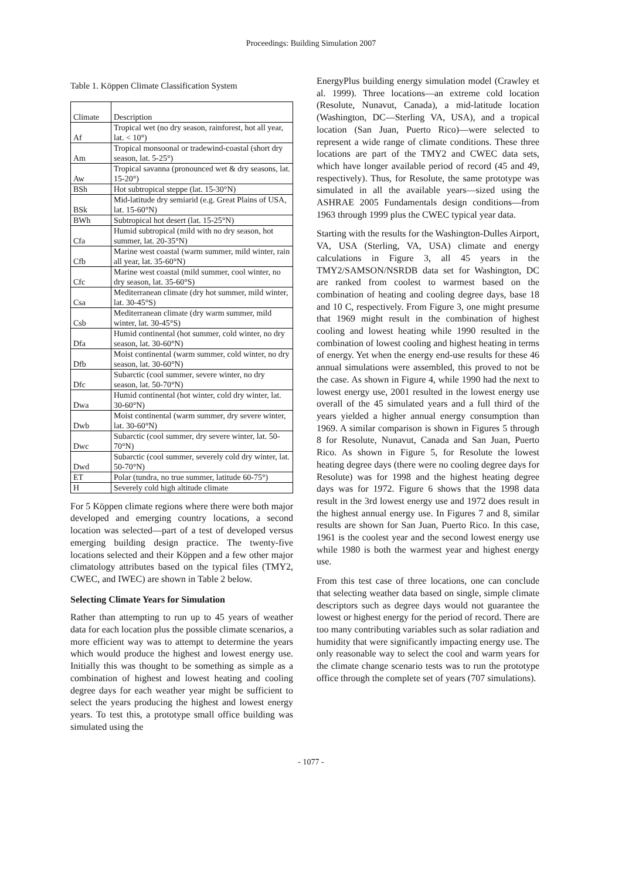Proceedings: Building Simulation 2007
Table 1. Köppen Climate Classification System
| Climate | Description |
| Af | Tropical wet (no dry season, rainforest, hot all year, lat. < 10°) |
| Am | Tropical monsoonal or tradewind-coastal (short dry season, lat. 5-25°) |
| Aw | Tropical savanna (pronounced wet & dry seasons, lat. 15-20°) |
| BSh | Hot subtropical steppe (lat. 15-30°N) |
| BSk | Mid-latitude dry semiarid (e.g. Great Plains of USA, lat. 15-60°N) |
| BWh | Subtropical hot desert (lat. 15-25°N) |
| Cfa | Humid subtropical (mild with no dry season, hot summer, lat. 20-35°N) |
| Cfb | Marine west coastal (warm summer, mild winter, rain all year, lat. 35-60°N) |
| Cfc | Marine west coastal (mild summer, cool winter, no dry season, lat. 35-60°S) |
| Csa | Mediterranean climate (dry hot summer, mild winter, lat. 30-45°S) |
| Csb | Mediterranean climate (dry warm summer, mild winter, lat. 30-45°S) |
| Dfa | Humid continental (hot summer, cold winter, no dry season, lat. 30-60°N) |
| Dfb | Moist continental (warm summer, cold winter, no dry season, lat. 30-60°N) |
| Dfc | Subarctic (cool summer, severe winter, no dry season, lat. 50-70°N) |
| Dwa | Humid continental (hot winter, cold dry winter, lat. 30-60°N) |
| Dwb | Moist continental (warm summer, dry severe winter, lat. 30-60°N) |
| Dwc | Subarctic (cool summer, dry severe winter, lat. 50-70°N) |
| Dwd | Subarctic (cool summer, severely cold dry winter, lat. 50-70°N) |
| ET | Polar (tundra, no true summer, latitude 60-75°) |
| H | Severely cold high altitude climate |
For 5 Köppen climate regions where there were both major developed and emerging country locations, a second location was selected—part of a test of developed versus emerging building design practice. The twenty-five locations selected and their Köppen and a few other major climatology attributes based on the typical files (TMY2, CWEC, and IWEC) are shown in Table 2 below.
Selecting Climate Years for Simulation
Rather than attempting to run up to 45 years of weather data for each location plus the possible climate scenarios, a more efficient way was to attempt to determine the years which would produce the highest and lowest energy use. Initially this was thought to be something as simple as a combination of highest and lowest heating and cooling degree days for each weather year might be sufficient to select the years producing the highest and lowest energy years. To test this, a prototype small office building was simulated using the
EnergyPlus building energy simulation model (Crawley et al. 1999). Three locations—an extreme cold location (Resolute, Nunavut, Canada), a mid-latitude location (Washington, DC—Sterling VA, USA), and a tropical location (San Juan, Puerto Rico)—were selected to represent a wide range of climate conditions. These three locations are part of the TMY2 and CWEC data sets, which have longer available period of record (45 and 49, respectively). Thus, for Resolute, the same prototype was simulated in all the available years—sized using the ASHRAE 2005 Fundamentals design conditions—from 1963 through 1999 plus the CWEC typical year data.
Starting with the results for the Washington-Dulles Airport, VA, USA (Sterling, VA, USA) climate and energy calculations in Figure 3, all 45 years in the TMY2/SAMSON/NSRDB data set for Washington, DC are ranked from coolest to warmest based on the combination of heating and cooling degree days, base 18 and 10 C, respectively. From Figure 3, one might presume that 1969 might result in the combination of highest cooling and lowest heating while 1990 resulted in the combination of lowest cooling and highest heating in terms of energy. Yet when the energy end-use results for these 46 annual simulations were assembled, this proved to not be the case. As shown in Figure 4, while 1990 had the next to lowest energy use, 2001 resulted in the lowest energy use overall of the 45 simulated years and a full third of the years yielded a higher annual energy consumption than 1969. A similar comparison is shown in Figures 5 through 8 for Resolute, Nunavut, Canada and San Juan, Puerto Rico. As shown in Figure 5, for Resolute the lowest heating degree days (there were no cooling degree days for Resolute) was for 1998 and the highest heating degree days was for 1972. Figure 6 shows that the 1998 data result in the 3rd lowest energy use and 1972 does result in the highest annual energy use. In Figures 7 and 8, similar results are shown for San Juan, Puerto Rico. In this case, 1961 is the coolest year and the second lowest energy use while 1980 is both the warmest year and highest energy use.
From this test case of three locations, one can conclude that selecting weather data based on single, simple climate descriptors such as degree days would not guarantee the lowest or highest energy for the period of record. There are too many contributing variables such as solar radiation and humidity that were significantly impacting energy use. The only reasonable way to select the cool and warm years for the climate change scenario tests was to run the prototype office through the complete set of years (707 simulations).
- 1077 -